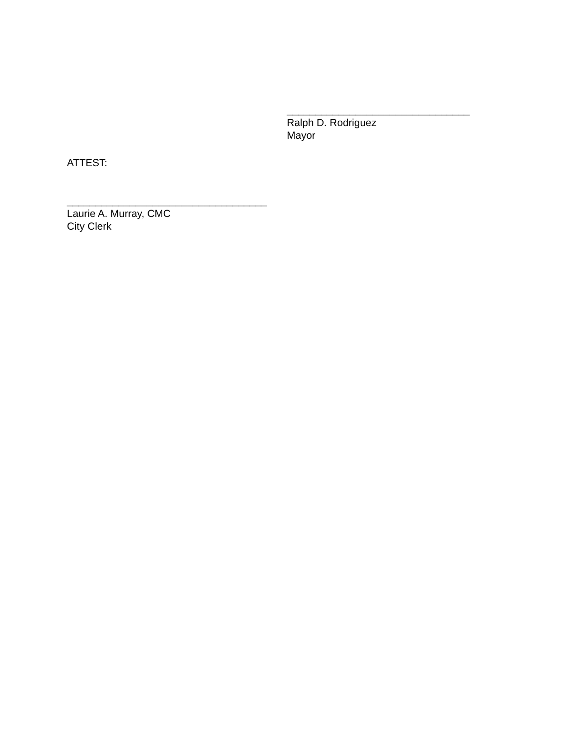________________________________
Ralph D. Rodriguez
Mayor
ATTEST:
___________________________________
Laurie A. Murray, CMC
City Clerk